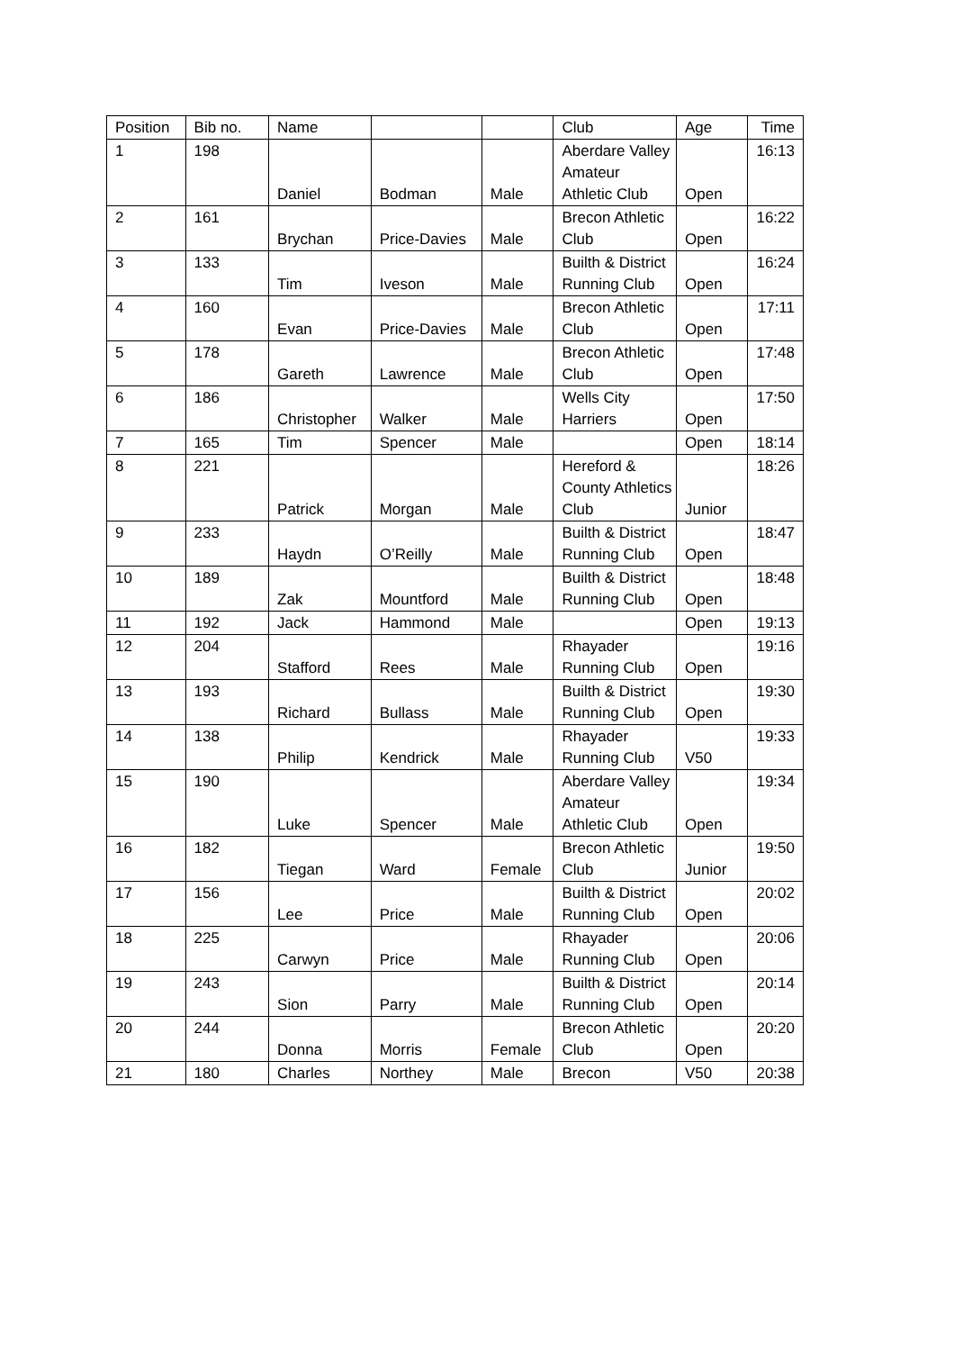| Position | Bib no. | Name | | | Club | Age | Time |
| --- | --- | --- | --- | --- | --- | --- | --- |
| 1 | 198 | Daniel | Bodman | Male | Aberdare Valley Amateur Athletic Club | Open | 16:13 |
| 2 | 161 | Brychan | Price-Davies | Male | Brecon Athletic Club | Open | 16:22 |
| 3 | 133 | Tim | Iveson | Male | Builth & District Running Club | Open | 16:24 |
| 4 | 160 | Evan | Price-Davies | Male | Brecon Athletic Club | Open | 17:11 |
| 5 | 178 | Gareth | Lawrence | Male | Brecon Athletic Club | Open | 17:48 |
| 6 | 186 | Christopher | Walker | Male | Wells City Harriers | Open | 17:50 |
| 7 | 165 | Tim | Spencer | Male | | Open | 18:14 |
| 8 | 221 | Patrick | Morgan | Male | Hereford & County Athletics Club | Junior | 18:26 |
| 9 | 233 | Haydn | O’Reilly | Male | Builth & District Running Club | Open | 18:47 |
| 10 | 189 | Zak | Mountford | Male | Builth & District Running Club | Open | 18:48 |
| 11 | 192 | Jack | Hammond | Male | | Open | 19:13 |
| 12 | 204 | Stafford | Rees | Male | Rhayader Running Club | Open | 19:16 |
| 13 | 193 | Richard | Bullass | Male | Builth & District Running Club | Open | 19:30 |
| 14 | 138 | Philip | Kendrick | Male | Rhayader Running Club | V50 | 19:33 |
| 15 | 190 | Luke | Spencer | Male | Aberdare Valley Amateur Athletic Club | Open | 19:34 |
| 16 | 182 | Tiegan | Ward | Female | Brecon Athletic Club | Junior | 19:50 |
| 17 | 156 | Lee | Price | Male | Builth & District Running Club | Open | 20:02 |
| 18 | 225 | Carwyn | Price | Male | Rhayader Running Club | Open | 20:06 |
| 19 | 243 | Sion | Parry | Male | Builth & District Running Club | Open | 20:14 |
| 20 | 244 | Donna | Morris | Female | Brecon Athletic Club | Open | 20:20 |
| 21 | 180 | Charles | Northey | Male | Brecon | V50 | 20:38 |